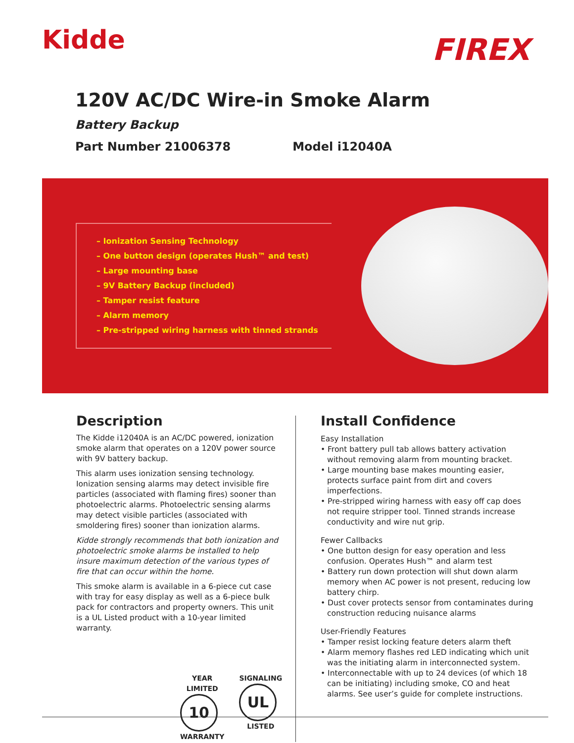Kidde
FIREX
120V AC/DC Wire-in Smoke Alarm
Battery Backup
Part Number 21006378 Model i12040A
– Ionization Sensing Technology
– One button design (operates Hush™ and test)
– Large mounting base
– 9V Battery Backup (included)
– Tamper resist feature
– Alarm memory
– Pre-stripped wiring harness with tinned strands
Description
The Kidde i12040A is an AC/DC powered, ionization smoke alarm that operates on a 120V power source with 9V battery backup.
This alarm uses ionization sensing technology. Ionization sensing alarms may detect invisible fire particles (associated with flaming fires) sooner than photoelectric alarms. Photoelectric sensing alarms may detect visible particles (associated with smoldering fires) sooner than ionization alarms.
Kidde strongly recommends that both ionization and photoelectric smoke alarms be installed to help insure maximum detection of the various types of fire that can occur within the home.
This smoke alarm is available in a 6-piece cut case with tray for easy display as well as a 6-piece bulk pack for contractors and property owners. This unit is a UL Listed product with a 10-year limited warranty.
YEAR LIMITED
10
WARRANTY
SIGNALING
UL
LISTED
Install Confidence
Easy Installation
• Front battery pull tab allows battery activation without removing alarm from mounting bracket.
• Large mounting base makes mounting easier, protects surface paint from dirt and covers imperfections.
• Pre-stripped wiring harness with easy off cap does not require stripper tool. Tinned strands increase conductivity and wire nut grip.
Fewer Callbacks
• One button design for easy operation and less confusion. Operates Hush™ and alarm test
• Battery run down protection will shut down alarm memory when AC power is not present, reducing low battery chirp.
• Dust cover protects sensor from contaminates during construction reducing nuisance alarms
User-Friendly Features
• Tamper resist locking feature deters alarm theft
• Alarm memory flashes red LED indicating which unit was the initiating alarm in interconnected system.
• Interconnectable with up to 24 devices (of which 18 can be initiating) including smoke, CO and heat alarms. See user’s guide for complete instructions.